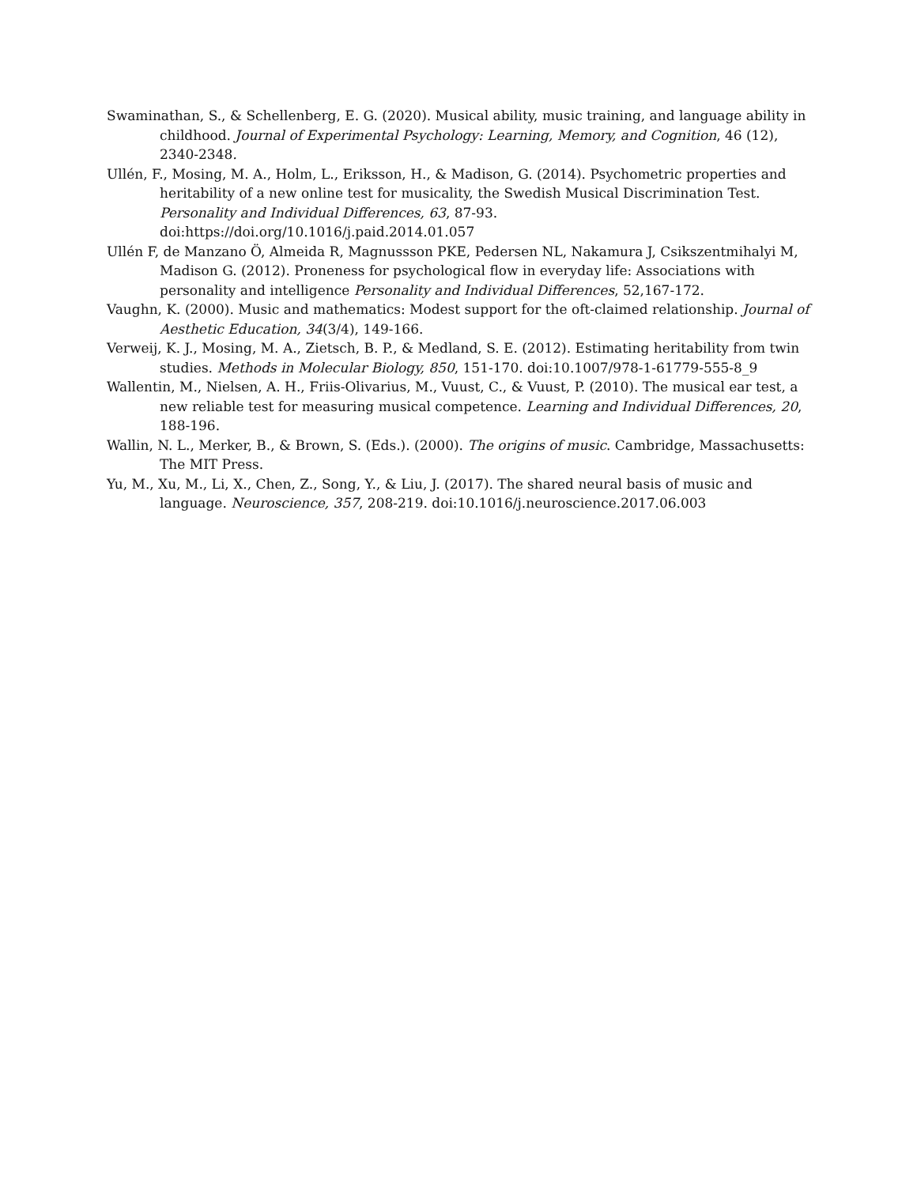Swaminathan, S., & Schellenberg, E. G. (2020). Musical ability, music training, and language ability in childhood. Journal of Experimental Psychology: Learning, Memory, and Cognition, 46 (12), 2340-2348.
Ullén, F., Mosing, M. A., Holm, L., Eriksson, H., & Madison, G. (2014). Psychometric properties and heritability of a new online test for musicality, the Swedish Musical Discrimination Test. Personality and Individual Differences, 63, 87-93. doi:https://doi.org/10.1016/j.paid.2014.01.057
Ullén F, de Manzano Ö, Almeida R, Magnussson PKE, Pedersen NL, Nakamura J, Csikszentmihalyi M, Madison G. (2012). Proneness for psychological flow in everyday life: Associations with personality and intelligence Personality and Individual Differences, 52,167-172.
Vaughn, K. (2000). Music and mathematics: Modest support for the oft-claimed relationship. Journal of Aesthetic Education, 34(3/4), 149-166.
Verweij, K. J., Mosing, M. A., Zietsch, B. P., & Medland, S. E. (2012). Estimating heritability from twin studies. Methods in Molecular Biology, 850, 151-170. doi:10.1007/978-1-61779-555-8_9
Wallentin, M., Nielsen, A. H., Friis-Olivarius, M., Vuust, C., & Vuust, P. (2010). The musical ear test, a new reliable test for measuring musical competence. Learning and Individual Differences, 20, 188-196.
Wallin, N. L., Merker, B., & Brown, S. (Eds.). (2000). The origins of music. Cambridge, Massachusetts: The MIT Press.
Yu, M., Xu, M., Li, X., Chen, Z., Song, Y., & Liu, J. (2017). The shared neural basis of music and language. Neuroscience, 357, 208-219. doi:10.1016/j.neuroscience.2017.06.003